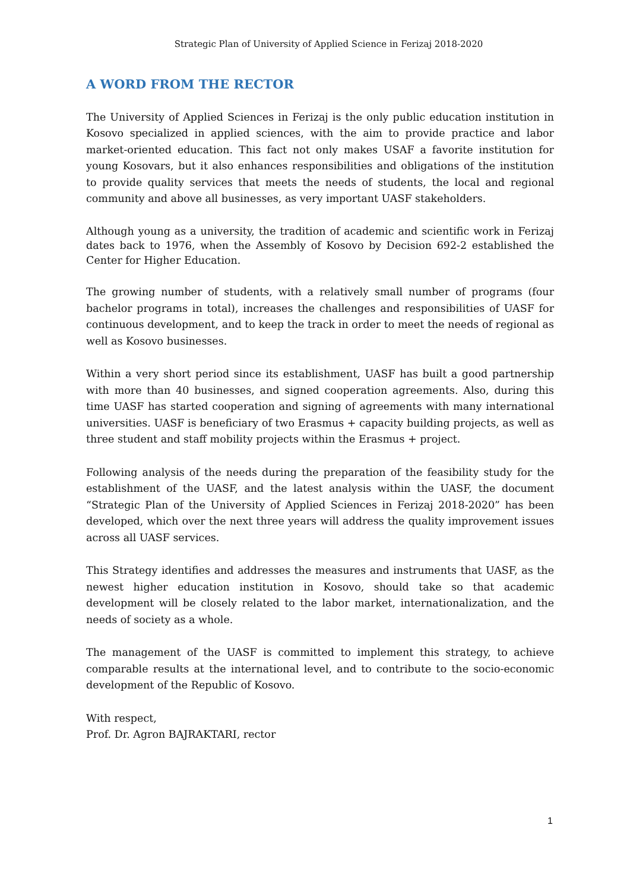Strategic Plan of University of Applied Science in Ferizaj 2018-2020
A WORD FROM THE RECTOR
The University of Applied Sciences in Ferizaj is the only public education institution in Kosovo specialized in applied sciences, with the aim to provide practice and labor market-oriented education. This fact not only makes USAF a favorite institution for young Kosovars, but it also enhances responsibilities and obligations of the institution to provide quality services that meets the needs of students, the local and regional community and above all businesses, as very important UASF stakeholders.
Although young as a university, the tradition of academic and scientific work in Ferizaj dates back to 1976, when the Assembly of Kosovo by Decision 692-2 established the Center for Higher Education.
The growing number of students, with a relatively small number of programs (four bachelor programs in total), increases the challenges and responsibilities of UASF for continuous development, and to keep the track in order to meet the needs of regional as well as Kosovo businesses.
Within a very short period since its establishment, UASF has built a good partnership with more than 40 businesses, and signed cooperation agreements. Also, during this time UASF has started cooperation and signing of agreements with many international universities. UASF is beneficiary of two Erasmus + capacity building projects, as well as three student and staff mobility projects within the Erasmus + project.
Following analysis of the needs during the preparation of the feasibility study for the establishment of the UASF, and the latest analysis within the UASF, the document “Strategic Plan of the University of Applied Sciences in Ferizaj 2018-2020” has been developed, which over the next three years will address the quality improvement issues across all UASF services.
This Strategy identifies and addresses the measures and instruments that UASF, as the newest higher education institution in Kosovo, should take so that academic development will be closely related to the labor market, internationalization, and the needs of society as a whole.
The management of the UASF is committed to implement this strategy, to achieve comparable results at the international level, and to contribute to the socio-economic development of the Republic of Kosovo.
With respect,
Prof. Dr. Agron BAJRAKTARI, rector
1